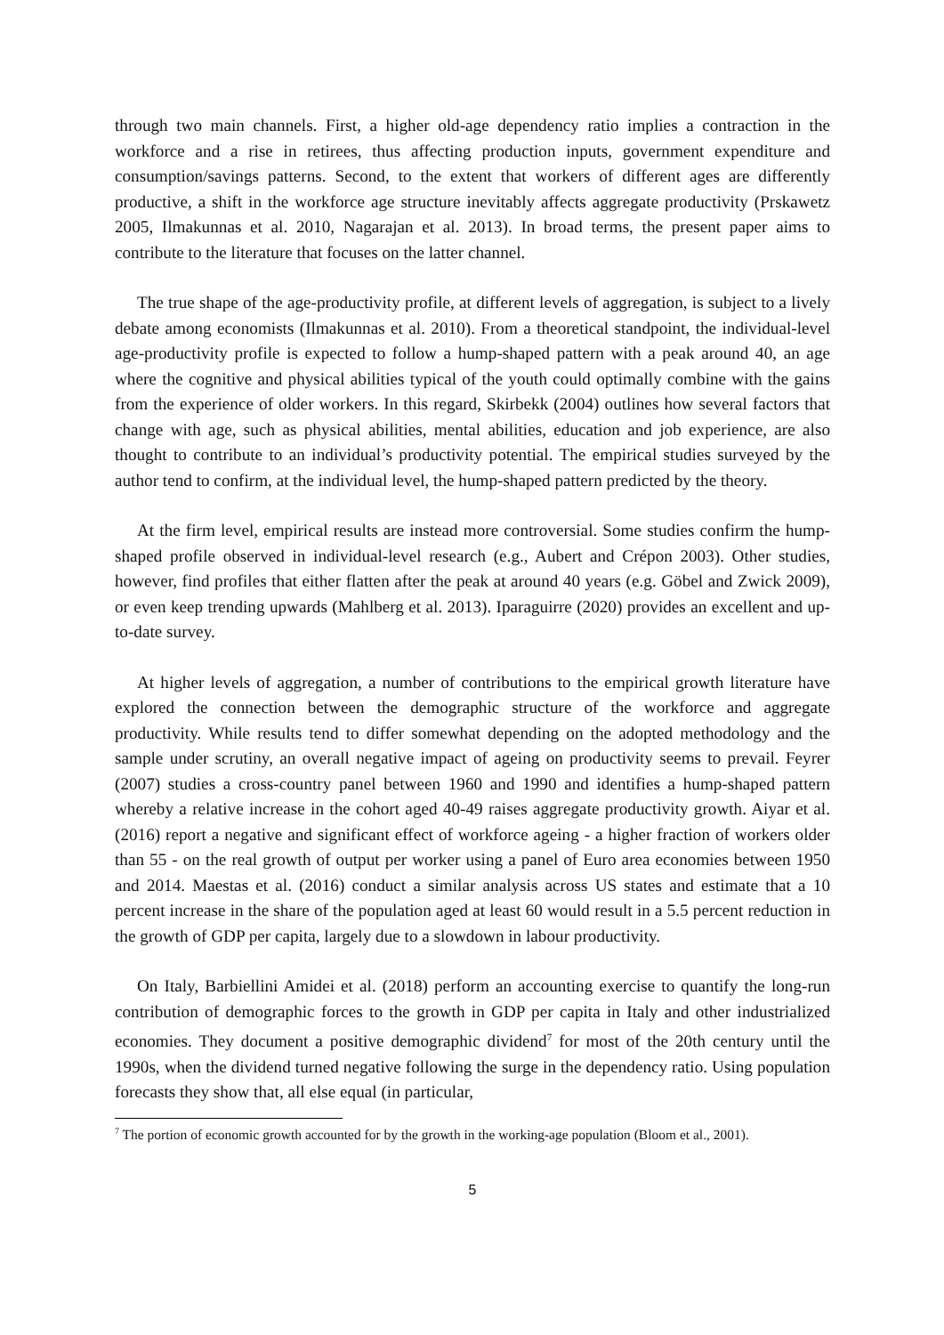through two main channels. First, a higher old-age dependency ratio implies a contraction in the workforce and a rise in retirees, thus affecting production inputs, government expenditure and consumption/savings patterns. Second, to the extent that workers of different ages are differently productive, a shift in the workforce age structure inevitably affects aggregate productivity (Prskawetz 2005, Ilmakunnas et al. 2010, Nagarajan et al. 2013). In broad terms, the present paper aims to contribute to the literature that focuses on the latter channel.
The true shape of the age-productivity profile, at different levels of aggregation, is subject to a lively debate among economists (Ilmakunnas et al. 2010). From a theoretical standpoint, the individual-level age-productivity profile is expected to follow a hump-shaped pattern with a peak around 40, an age where the cognitive and physical abilities typical of the youth could optimally combine with the gains from the experience of older workers. In this regard, Skirbekk (2004) outlines how several factors that change with age, such as physical abilities, mental abilities, education and job experience, are also thought to contribute to an individual’s productivity potential. The empirical studies surveyed by the author tend to confirm, at the individual level, the hump-shaped pattern predicted by the theory.
At the firm level, empirical results are instead more controversial. Some studies confirm the hump-shaped profile observed in individual-level research (e.g., Aubert and Crépon 2003). Other studies, however, find profiles that either flatten after the peak at around 40 years (e.g. Göbel and Zwick 2009), or even keep trending upwards (Mahlberg et al. 2013). Iparaguirre (2020) provides an excellent and up-to-date survey.
At higher levels of aggregation, a number of contributions to the empirical growth literature have explored the connection between the demographic structure of the workforce and aggregate productivity. While results tend to differ somewhat depending on the adopted methodology and the sample under scrutiny, an overall negative impact of ageing on productivity seems to prevail. Feyrer (2007) studies a cross-country panel between 1960 and 1990 and identifies a hump-shaped pattern whereby a relative increase in the cohort aged 40-49 raises aggregate productivity growth. Aiyar et al. (2016) report a negative and significant effect of workforce ageing - a higher fraction of workers older than 55 - on the real growth of output per worker using a panel of Euro area economies between 1950 and 2014. Maestas et al. (2016) conduct a similar analysis across US states and estimate that a 10 percent increase in the share of the population aged at least 60 would result in a 5.5 percent reduction in the growth of GDP per capita, largely due to a slowdown in labour productivity.
On Italy, Barbiellini Amidei et al. (2018) perform an accounting exercise to quantify the long-run contribution of demographic forces to the growth in GDP per capita in Italy and other industrialized economies. They document a positive demographic dividend<sup>7</sup> for most of the 20th century until the 1990s, when the dividend turned negative following the surge in the dependency ratio. Using population forecasts they show that, all else equal (in particular,
<sup>7</sup> The portion of economic growth accounted for by the growth in the working-age population (Bloom et al., 2001).
5